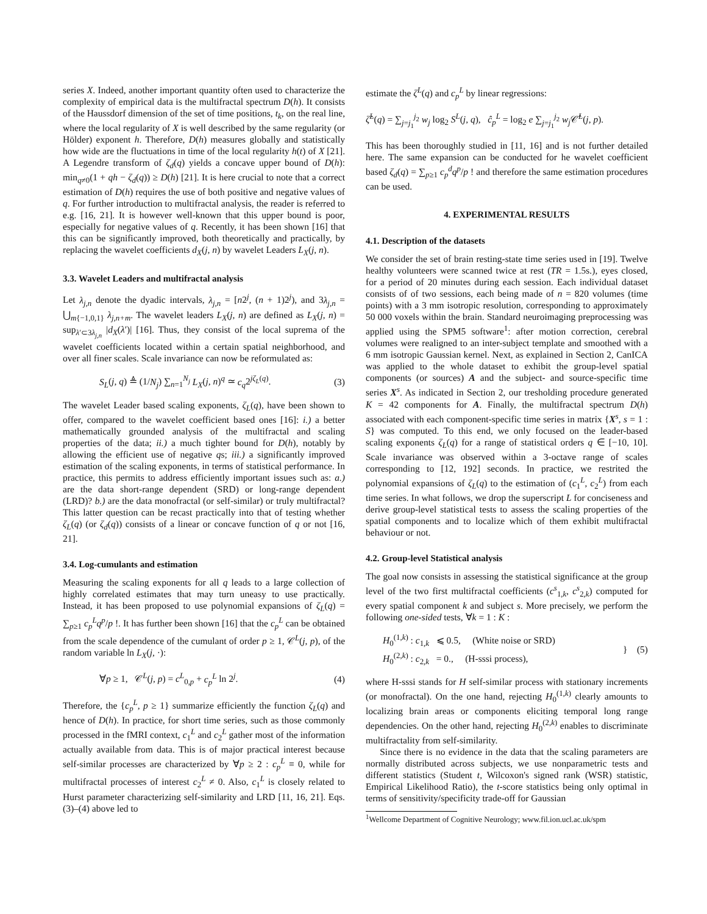series X. Indeed, another important quantity often used to characterize the complexity of empirical data is the multifractal spectrum D(h). It consists of the Haussdorf dimension of the set of time positions, t<sub>k</sub>, on the real line, where the local regularity of X is well described by the same regularity (or Hölder) exponent h. Therefore, D(h) measures globally and statistically how wide are the fluctuations in time of the local regularity h(t) of X [21]. A Legendre transform of ζ<sub>d</sub>(q) yields a concave upper bound of D(h): min<sub>q≠0</sub>(1 + qh − ζ<sub>d</sub>(q)) ≥ D(h) [21]. It is here crucial to note that a correct estimation of D(h) requires the use of both positive and negative values of q. For further introduction to multifractal analysis, the reader is referred to e.g. [16, 21]. It is however well-known that this upper bound is poor, especially for negative values of q. Recently, it has been shown [16] that this can be significantly improved, both theoretically and practically, by replacing the wavelet coefficients d<sub>X</sub>(j, n) by wavelet Leaders L<sub>X</sub>(j, n).
3.3. Wavelet Leaders and multifractal analysis
Let λ<sub>j,n</sub> denote the dyadic intervals, λ<sub>j,n</sub> = [n2<sup>j</sup>, (n + 1)2<sup>j</sup>), and 3λ<sub>j,n</sub> = ⋃<sub>m{−1,0,1}</sub> λ<sub>j,n+m</sub>. The wavelet leaders L<sub>X</sub>(j, n) are defined as L<sub>X</sub>(j, n) = sup<sub>λ′⊂3λ<sub>j,n</sub></sub> |d<sub>X</sub>(λ′)| [16]. Thus, they consist of the local suprema of the wavelet coefficients located within a certain spatial neighborhood, and over all finer scales. Scale invariance can now be reformulated as:
S<sub>L</sub>(j, q) ≜ (1/N<sub>j</sub>) ∑<sub>n=1</sub><sup>N<sub>j</sub></sup> L<sub>X</sub>(j, n)<sup>q</sup> ≃ c<sub>q</sub>2<sup>jζ<sub>L</sub>(q)</sup>. (3)
The wavelet Leader based scaling exponents, ζ<sub>L</sub>(q), have been shown to offer, compared to the wavelet coefficient based ones [16]: i.) a better mathematically grounded analysis of the multifractal and scaling properties of the data; ii.) a much tighter bound for D(h), notably by allowing the efficient use of negative qs; iii.) a significantly improved estimation of the scaling exponents, in terms of statistical performance. In practice, this permits to address efficiently important issues such as: a.) are the data short-range dependent (SRD) or long-range dependent (LRD)? b.) are the data monofractal (or self-similar) or truly multifractal? This latter question can be recast practically into that of testing whether ζ<sub>L</sub>(q) (or ζ<sub>d</sub>(q)) consists of a linear or concave function of q or not [16, 21].
3.4. Log-cumulants and estimation
Measuring the scaling exponents for all q leads to a large collection of highly correlated estimates that may turn uneasy to use practically. Instead, it has been proposed to use polynomial expansions of ζ<sub>L</sub>(q) = ∑<sub>p≥1</sub> c<sub>p</sub><sup>L</sup>q<sup>p</sup>/p !. It has further been shown [16] that the c<sub>p</sub><sup>L</sup> can be obtained from the scale dependence of the cumulant of order p ≥ 1, 𝒞<sup>L</sup>(j, p), of the random variable ln L<sub>X</sub>(j, ·):
∀p ≥ 1, 𝒞<sup>L</sup>(j, p) = c<sup>L</sup><sub>0,p</sub> + c<sub>p</sub><sup>L</sup> ln 2<sup>j</sup>. (4)
Therefore, the {c<sub>p</sub><sup>L</sup>, p ≥ 1} summarize efficiently the function ζ<sub>L</sub>(q) and hence of D(h). In practice, for short time series, such as those commonly processed in the fMRI context, c<sub>1</sub><sup>L</sup> and c<sub>2</sub><sup>L</sup> gather most of the information actually available from data. This is of major practical interest because self-similar processes are characterized by ∀p ≥ 2 : c<sub>p</sub><sup>L</sup> ≡ 0, while for multifractal processes of interest c<sub>2</sub><sup>L</sup> ≠ 0. Also, c<sub>1</sub><sup>L</sup> is closely related to Hurst parameter characterizing self-similarity and LRD [11, 16, 21]. Eqs. (3)–(4) above led to
estimate the ζ<sup>L</sup>(q) and c<sub>p</sub><sup>L</sup> by linear regressions:
ζ̂<sup>L</sup>(q) = ∑<sub>j=j<sub>1</sub></sub><sup>j<sub>2</sub></sup> w<sub>j</sub> log<sub>2</sub> S<sup>L</sup>(j, q), ĉ<sub>p</sub><sup>L</sup> = log<sub>2</sub> e ∑<sub>j=j<sub>1</sub></sub><sup>j<sub>2</sub></sup> w<sub>j</sub> 𝒞̂<sup>L</sup>(j, p).
This has been thoroughly studied in [11, 16] and is not further detailed here. The same expansion can be conducted for he wavelet coefficient based ζ<sub>d</sub>(q) = ∑<sub>p≥1</sub> c<sub>p</sub><sup>d</sup>q<sup>p</sup>/p ! and therefore the same estimation procedures can be used.
4. EXPERIMENTAL RESULTS
4.1. Description of the datasets
We consider the set of brain resting-state time series used in [19]. Twelve healthy volunteers were scanned twice at rest (TR = 1.5s.), eyes closed, for a period of 20 minutes during each session. Each individual dataset consists of of two sessions, each being made of n = 820 volumes (time points) with a 3 mm isotropic resolution, corresponding to approximately 50 000 voxels within the brain. Standard neuroimaging preprocessing was applied using the SPM5 software<sup>1</sup>: after motion correction, cerebral volumes were realigned to an inter-subject template and smoothed with a 6 mm isotropic Gaussian kernel. Next, as explained in Section 2, CanICA was applied to the whole dataset to exhibit the group-level spatial components (or sources) A and the subject- and source-specific time series X<sup>s</sup>. As indicated in Section 2, our tresholding procedure generated K = 42 components for A. Finally, the multifractal spectrum D(h) associated with each component-specific time series in matrix {X<sup>s</sup>, s = 1 : S} was computed. To this end, we only focused on the leader-based scaling exponents ζ<sub>L</sub>(q) for a range of statistical orders q ∈ [−10, 10]. Scale invariance was observed within a 3-octave range of scales corresponding to [12, 192] seconds. In practice, we restrited the polynomial expansions of ζ<sub>L</sub>(q) to the estimation of (c<sub>1</sub><sup>L</sup>, c<sub>2</sub><sup>L</sup>) from each time series. In what follows, we drop the superscript L for conciseness and derive group-level statistical tests to assess the scaling properties of the spatial components and to localize which of them exhibit multifractal behaviour or not.
4.2. Group-level Statistical analysis
The goal now consists in assessing the statistical significance at the group level of the two first multifractal coefficients (c<sup>s</sup><sub>1,k</sub>, c<sup>s</sup><sub>2,k</sub>) computed for every spatial component k and subject s. More precisely, we perform the following one-sided tests, ∀k = 1 : K :
H<sub>0</sub><sup>(1,k)</sup> : c<sub>1,k</sub> ⩽ 0.5, (White noise or SRD)
H<sub>0</sub><sup>(2,k)</sup> : c<sub>2,k</sub> = 0., (H-sssi process), } (5)
where H-sssi stands for H self-similar process with stationary increments (or monofractal). On the one hand, rejecting H<sub>0</sub><sup>(1,k)</sup> clearly amounts to localizing brain areas or components eliciting temporal long range dependencies. On the other hand, rejecting H<sub>0</sub><sup>(2,k)</sup> enables to discriminate multifractality from self-similarity.
Since there is no evidence in the data that the scaling parameters are normally distributed across subjects, we use nonparametric tests and different statistics (Student t, Wilcoxon's signed rank (WSR) statistic, Empirical Likelihood Ratio), the t-score statistics being only optimal in terms of sensitivity/specificity trade-off for Gaussian
<sup>1</sup> Wellcome Department of Cognitive Neurology; www.fil.ion.ucl.ac.uk/spm